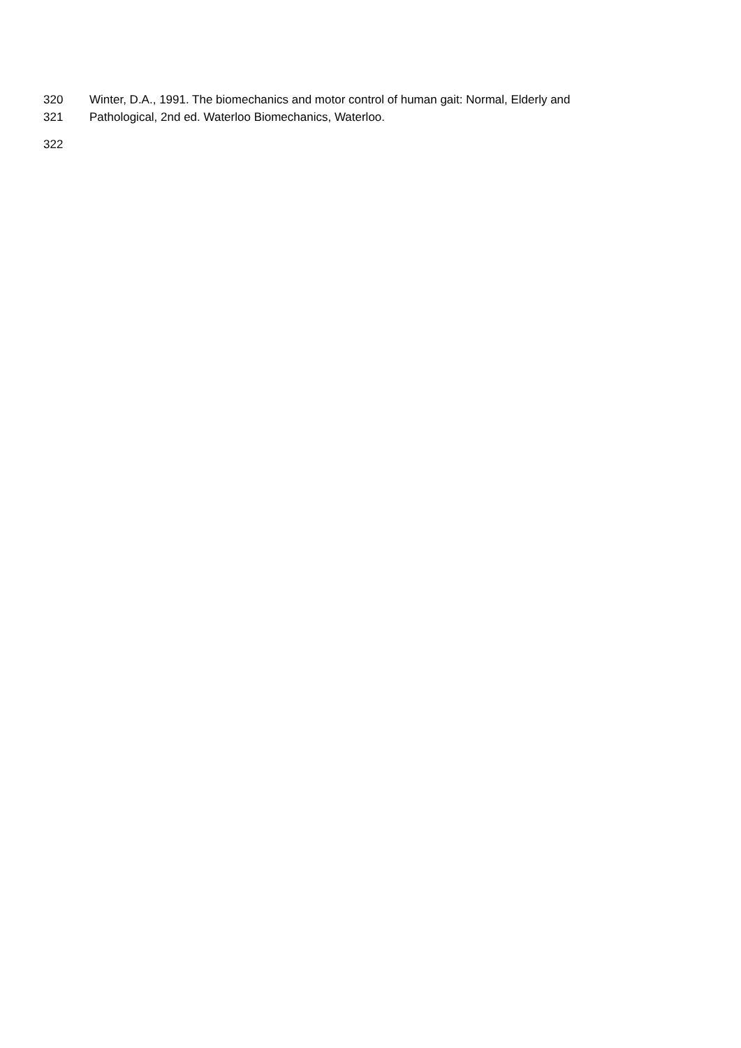320 Winter, D.A., 1991. The biomechanics and motor control of human gait: Normal, Elderly and
321 Pathological, 2nd ed. Waterloo Biomechanics, Waterloo.
322